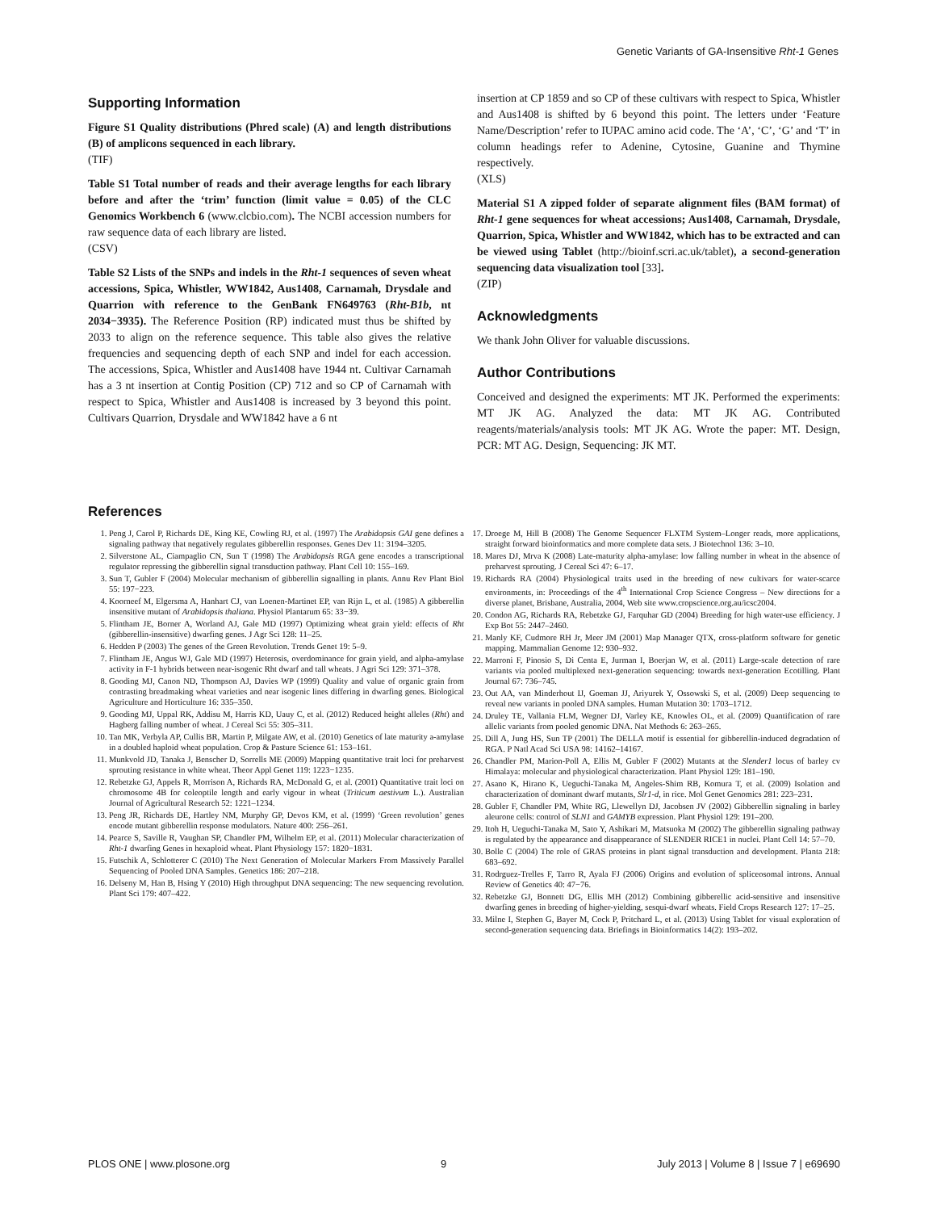Genetic Variants of GA-Insensitive Rht-1 Genes
Supporting Information
Figure S1 Quality distributions (Phred scale) (A) and length distributions (B) of amplicons sequenced in each library.
(TIF)
Table S1 Total number of reads and their average lengths for each library before and after the ‘trim’ function (limit value = 0.05) of the CLC Genomics Workbench 6 (www.clcbio.com). The NCBI accession numbers for raw sequence data of each library are listed.
(CSV)
Table S2 Lists of the SNPs and indels in the Rht-1 sequences of seven wheat accessions, Spica, Whistler, WW1842, Aus1408, Carnamah, Drysdale and Quarrion with reference to the GenBank FN649763 (Rht-B1b, nt 2034−3935). The Reference Position (RP) indicated must thus be shifted by 2033 to align on the reference sequence. This table also gives the relative frequencies and sequencing depth of each SNP and indel for each accession. The accessions, Spica, Whistler and Aus1408 have 1944 nt. Cultivar Carnamah has a 3 nt insertion at Contig Position (CP) 712 and so CP of Carnamah with respect to Spica, Whistler and Aus1408 is increased by 3 beyond this point. Cultivars Quarrion, Drysdale and WW1842 have a 6 nt
insertion at CP 1859 and so CP of these cultivars with respect to Spica, Whistler and Aus1408 is shifted by 6 beyond this point. The letters under ‘Feature Name/Description’ refer to IUPAC amino acid code. The ‘A’, ‘C’, ‘G’ and ‘T’ in column headings refer to Adenine, Cytosine, Guanine and Thymine respectively.
(XLS)
Material S1 A zipped folder of separate alignment files (BAM format) of Rht-1 gene sequences for wheat accessions; Aus1408, Carnamah, Drysdale, Quarrion, Spica, Whistler and WW1842, which has to be extracted and can be viewed using Tablet (http://bioinf.scri.ac.uk/tablet), a second-generation sequencing data visualization tool [33].
(ZIP)
Acknowledgments
We thank John Oliver for valuable discussions.
Author Contributions
Conceived and designed the experiments: MT JK. Performed the experiments: MT JK AG. Analyzed the data: MT JK AG. Contributed reagents/materials/analysis tools: MT JK AG. Wrote the paper: MT. Design, PCR: MT AG. Design, Sequencing: JK MT.
References
1. Peng J, Carol P, Richards DE, King KE, Cowling RJ, et al. (1997) The Arabidopsis GAI gene defines a signaling pathway that negatively regulates gibberellin responses. Genes Dev 11: 3194–3205.
2. Silverstone AL, Ciampaglio CN, Sun T (1998) The Arabidopsis RGA gene encodes a transcriptional regulator repressing the gibberellin signal transduction pathway. Plant Cell 10: 155–169.
3. Sun T, Gubler F (2004) Molecular mechanism of gibberellin signalling in plants. Annu Rev Plant Biol 55: 197−223.
4. Koorneef M, Elgersma A, Hanhart CJ, van Loenen-Martinet EP, van Rijn L, et al. (1985) A gibberellin insensitive mutant of Arabidopsis thaliana. Physiol Plantarum 65: 33−39.
5. Flintham JE, Borner A, Worland AJ, Gale MD (1997) Optimizing wheat grain yield: effects of Rht (gibberellin-insensitive) dwarfing genes. J Agr Sci 128: 11–25.
6. Hedden P (2003) The genes of the Green Revolution. Trends Genet 19: 5–9.
7. Flintham JE, Angus WJ, Gale MD (1997) Heterosis, overdominance for grain yield, and alpha-amylase activity in F-1 hybrids between near-isogenic Rht dwarf and tall wheats. J Agri Sci 129: 371–378.
8. Gooding MJ, Canon ND, Thompson AJ, Davies WP (1999) Quality and value of organic grain from contrasting breadmaking wheat varieties and near isogenic lines differing in dwarfing genes. Biological Agriculture and Horticulture 16: 335–350.
9. Gooding MJ, Uppal RK, Addisu M, Harris KD, Uauy C, et al. (2012) Reduced height alleles (Rht) and Hagberg falling number of wheat. J Cereal Sci 55: 305–311.
10. Tan MK, Verbyla AP, Cullis BR, Martin P, Milgate AW, et al. (2010) Genetics of late maturity a-amylase in a doubled haploid wheat population. Crop & Pasture Science 61: 153–161.
11. Munkvold JD, Tanaka J, Benscher D, Sorrells ME (2009) Mapping quantitative trait loci for preharvest sprouting resistance in white wheat. Theor Appl Genet 119: 1223−1235.
12. Rebetzke GJ, Appels R, Morrison A, Richards RA, McDonald G, et al. (2001) Quantitative trait loci on chromosome 4B for coleoptile length and early vigour in wheat (Triticum aestivum L.). Australian Journal of Agricultural Research 52: 1221–1234.
13. Peng JR, Richards DE, Hartley NM, Murphy GP, Devos KM, et al. (1999) ‘Green revolution’ genes encode mutant gibberellin response modulators. Nature 400: 256–261.
14. Pearce S, Saville R, Vaughan SP, Chandler PM, Wilhelm EP, et al. (2011) Molecular characterization of Rht-1 dwarfing Genes in hexaploid wheat. Plant Physiology 157: 1820−1831.
15. Futschik A, Schlotterer C (2010) The Next Generation of Molecular Markers From Massively Parallel Sequencing of Pooled DNA Samples. Genetics 186: 207–218.
16. Delseny M, Han B, Hsing Y (2010) High throughput DNA sequencing: The new sequencing revolution. Plant Sci 179: 407–422.
17. Droege M, Hill B (2008) The Genome Sequencer FLXTM System–Longer reads, more applications, straight forward bioinformatics and more complete data sets. J Biotechnol 136: 3–10.
18. Mares DJ, Mrva K (2008) Late-maturity alpha-amylase: low falling number in wheat in the absence of preharvest sprouting. J Cereal Sci 47: 6–17.
19. Richards RA (2004) Physiological traits used in the breeding of new cultivars for water-scarce environments, in: Proceedings of the 4<sup>th</sup> International Crop Science Congress – New directions for a diverse planet, Brisbane, Australia, 2004, Web site www.cropscience.org.au/icsc2004.
20. Condon AG, Richards RA, Rebetzke GJ, Farquhar GD (2004) Breeding for high water-use efficiency. J Exp Bot 55: 2447–2460.
21. Manly KF, Cudmore RH Jr, Meer JM (2001) Map Manager QTX, cross-platform software for genetic mapping. Mammalian Genome 12: 930–932.
22. Marroni F, Pinosio S, Di Centa E, Jurman I, Boerjan W, et al. (2011) Large-scale detection of rare variants via pooled multiplexed next-generation sequencing: towards next-generation Ecotilling. Plant Journal 67: 736–745.
23. Out AA, van Minderhout IJ, Goeman JJ, Ariyurek Y, Ossowski S, et al. (2009) Deep sequencing to reveal new variants in pooled DNA samples. Human Mutation 30: 1703–1712.
24. Druley TE, Vallania FLM, Wegner DJ, Varley KE, Knowles OL, et al. (2009) Quantification of rare allelic variants from pooled genomic DNA. Nat Methods 6: 263–265.
25. Dill A, Jung HS, Sun TP (2001) The DELLA motif is essential for gibberellin-induced degradation of RGA. P Natl Acad Sci USA 98: 14162–14167.
26. Chandler PM, Marion-Poll A, Ellis M, Gubler F (2002) Mutants at the Slender1 locus of barley cv Himalaya: molecular and physiological characterization. Plant Physiol 129: 181–190.
27. Asano K, Hirano K, Ueguchi-Tanaka M, Angeles-Shim RB, Komura T, et al. (2009) Isolation and characterization of dominant dwarf mutants, Slr1-d, in rice. Mol Genet Genomics 281: 223–231.
28. Gubler F, Chandler PM, White RG, Llewellyn DJ, Jacobsen JV (2002) Gibberellin signaling in barley aleurone cells: control of SLN1 and GAMYB expression. Plant Physiol 129: 191–200.
29. Itoh H, Ueguchi-Tanaka M, Sato Y, Ashikari M, Matsuoka M (2002) The gibberellin signaling pathway is regulated by the appearance and disappearance of SLENDER RICE1 in nuclei. Plant Cell 14: 57–70.
30. Bolle C (2004) The role of GRAS proteins in plant signal transduction and development. Planta 218: 683–692.
31. Rodrguez-Trelles F, Tarro R, Ayala FJ (2006) Origins and evolution of spliceosomal introns. Annual Review of Genetics 40: 47−76.
32. Rebetzke GJ, Bonnett DG, Ellis MH (2012) Combining gibberellic acid-sensitive and insensitive dwarfing genes in breeding of higher-yielding, sesqui-dwarf wheats. Field Crops Research 127: 17–25.
33. Milne I, Stephen G, Bayer M, Cock P, Pritchard L, et al. (2013) Using Tablet for visual exploration of second-generation sequencing data. Briefings in Bioinformatics 14(2): 193–202.
PLOS ONE | www.plosone.org 9 July 2013 | Volume 8 | Issue 7 | e69690